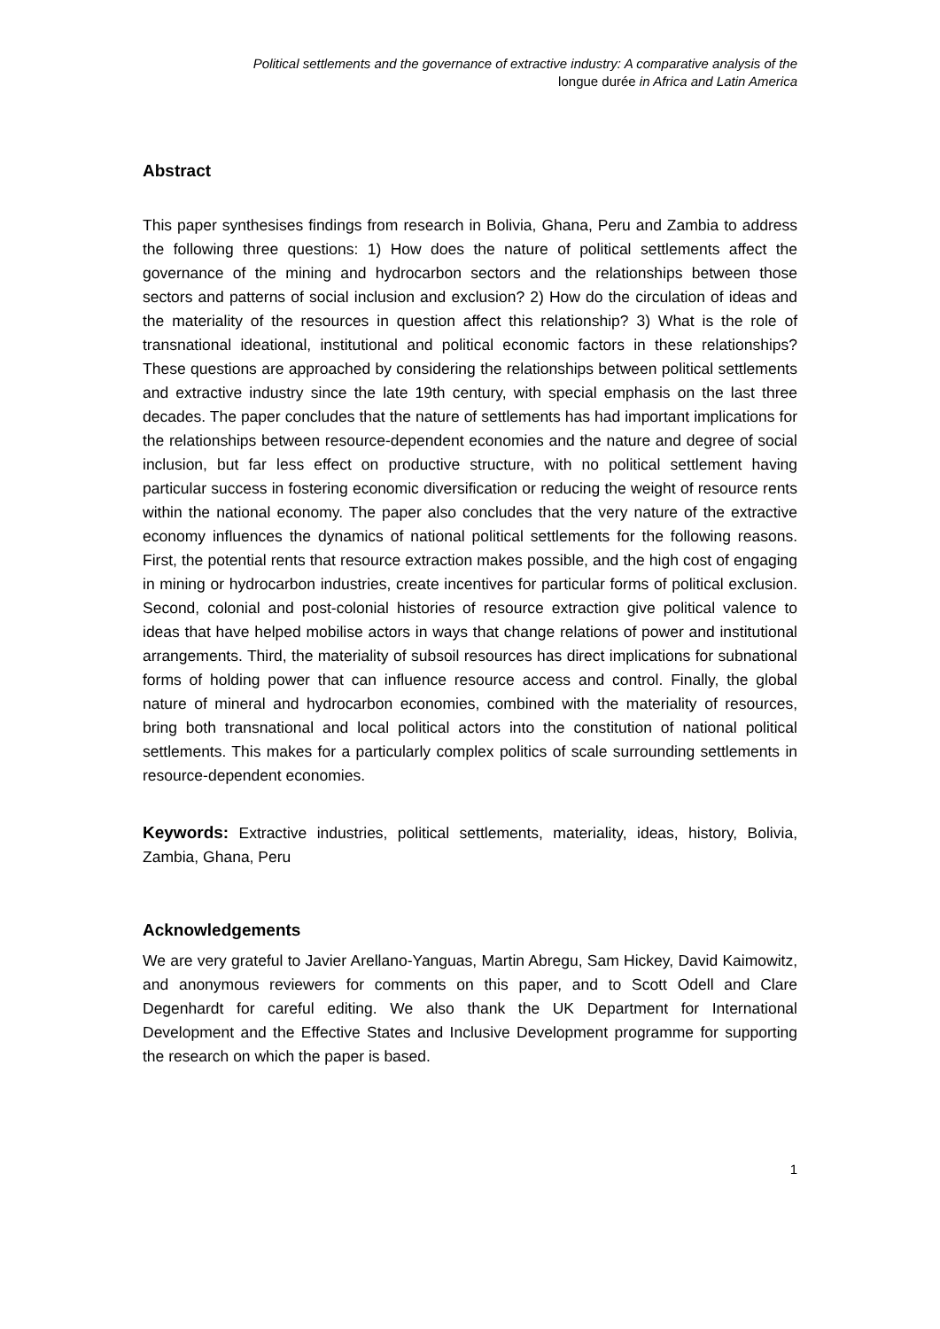Political settlements and the governance of extractive industry: A comparative analysis of the
longue durée in Africa and Latin America
Abstract
This paper synthesises findings from research in Bolivia, Ghana, Peru and Zambia to address the following three questions: 1) How does the nature of political settlements affect the governance of the mining and hydrocarbon sectors and the relationships between those sectors and patterns of social inclusion and exclusion? 2) How do the circulation of ideas and the materiality of the resources in question affect this relationship? 3) What is the role of transnational ideational, institutional and political economic factors in these relationships? These questions are approached by considering the relationships between political settlements and extractive industry since the late 19th century, with special emphasis on the last three decades. The paper concludes that the nature of settlements has had important implications for the relationships between resource-dependent economies and the nature and degree of social inclusion, but far less effect on productive structure, with no political settlement having particular success in fostering economic diversification or reducing the weight of resource rents within the national economy. The paper also concludes that the very nature of the extractive economy influences the dynamics of national political settlements for the following reasons. First, the potential rents that resource extraction makes possible, and the high cost of engaging in mining or hydrocarbon industries, create incentives for particular forms of political exclusion. Second, colonial and post-colonial histories of resource extraction give political valence to ideas that have helped mobilise actors in ways that change relations of power and institutional arrangements. Third, the materiality of subsoil resources has direct implications for subnational forms of holding power that can influence resource access and control. Finally, the global nature of mineral and hydrocarbon economies, combined with the materiality of resources, bring both transnational and local political actors into the constitution of national political settlements. This makes for a particularly complex politics of scale surrounding settlements in resource-dependent economies.
Keywords: Extractive industries, political settlements, materiality, ideas, history, Bolivia, Zambia, Ghana, Peru
Acknowledgements
We are very grateful to Javier Arellano-Yanguas, Martin Abregu, Sam Hickey, David Kaimowitz, and anonymous reviewers for comments on this paper, and to Scott Odell and Clare Degenhardt for careful editing. We also thank the UK Department for International Development and the Effective States and Inclusive Development programme for supporting the research on which the paper is based.
1